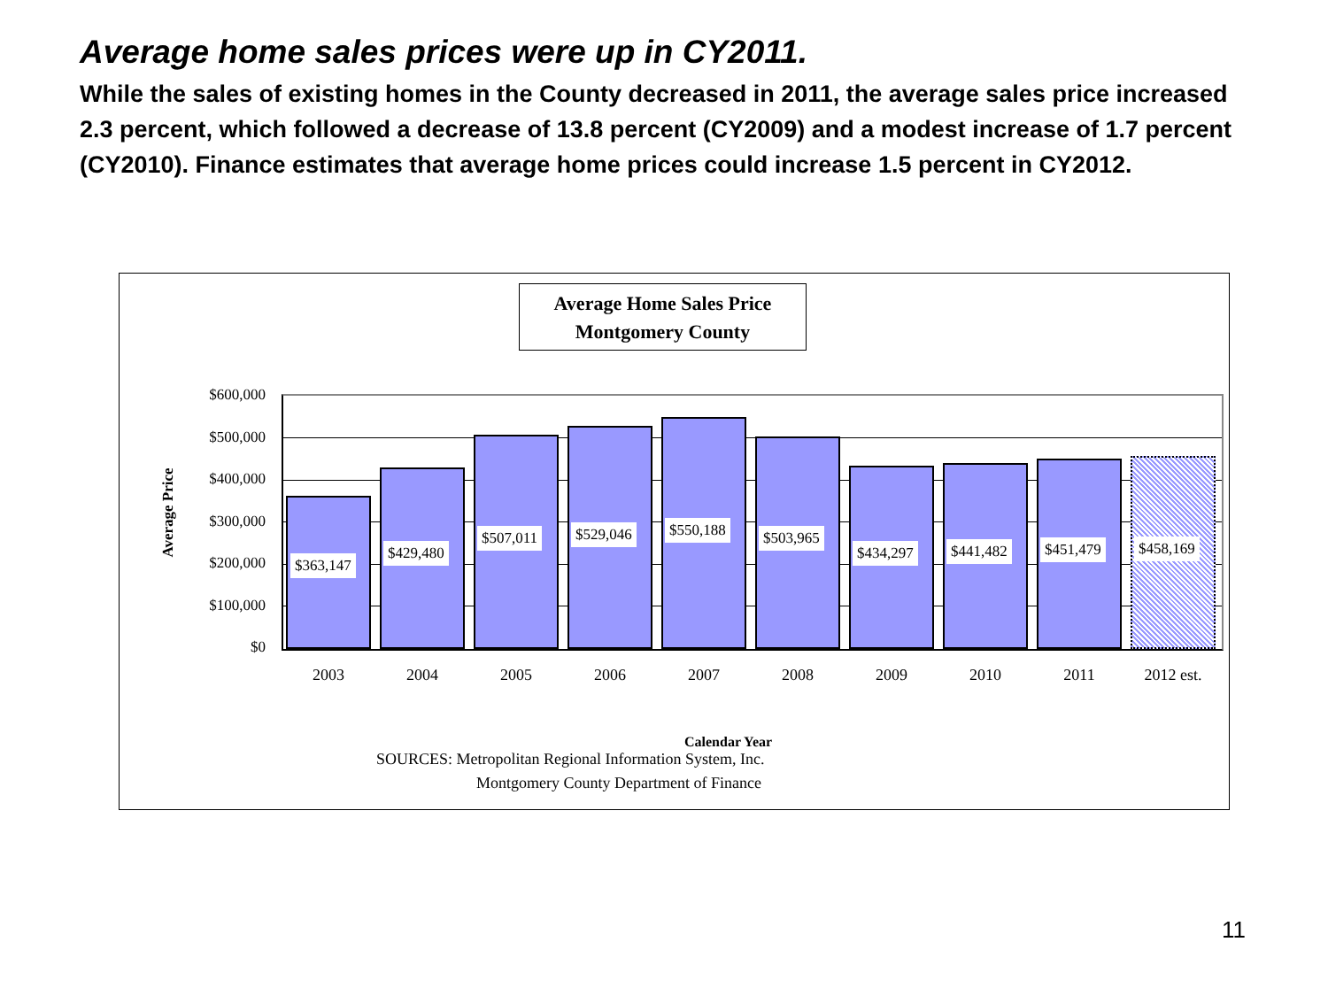Average home sales prices were up in CY2011.
While the sales of existing homes in the County decreased in 2011, the average sales price increased 2.3 percent, which followed a decrease of 13.8 percent (CY2009) and a modest increase of 1.7 percent (CY2010). Finance estimates that average home prices could increase 1.5 percent in CY2012.
Average Home Sales Price
Montgomery County
Average Price
$600,000
$500,000
$400,000
$300,000
$200,000
$100,000
$0
$363,147
$429,480
$507,011 $529,046 $550,188 $503,965
$434,297 $441,482 $451,479 $458,169
2003 2004 2005 2006 2007 2008 2009 2010 2011 2012 est.
Calendar Year
SOURCES: Metropolitan Regional Information System, Inc.
Montgomery County Department of Finance
11